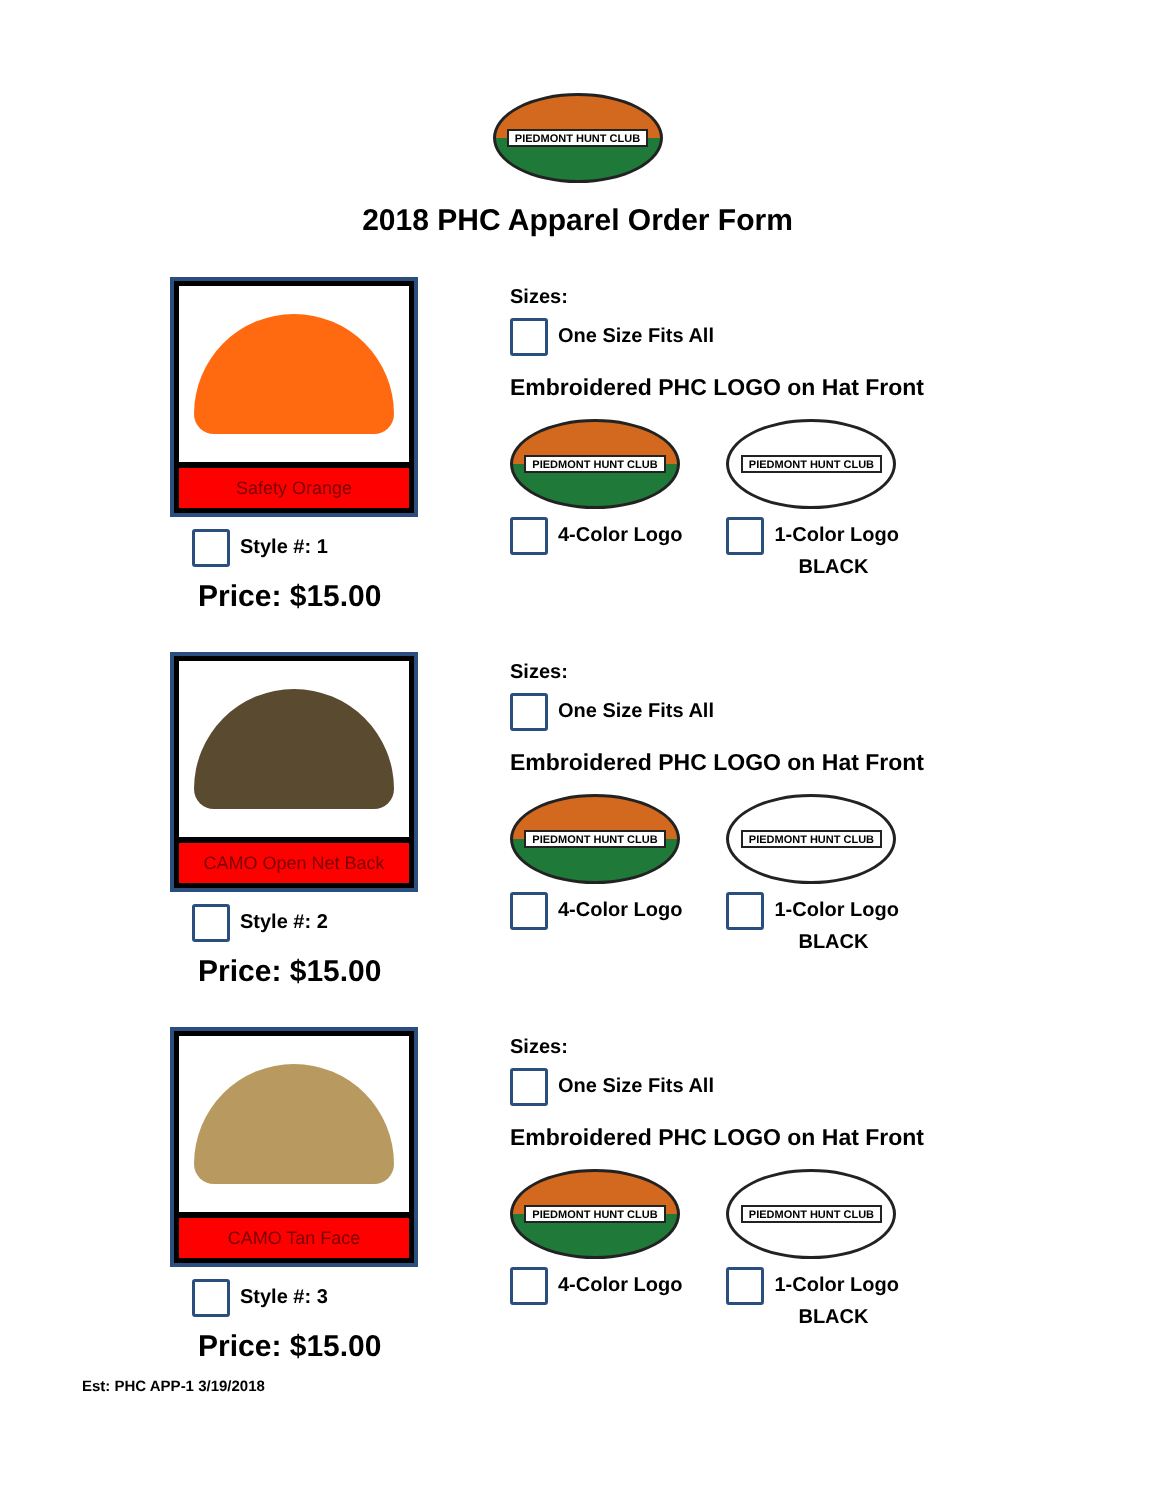PIEDMONT HUNT CLUB
2018 PHC Apparel Order Form
Safety Orange
Style #: 1
Price: $15.00
Sizes:
One Size Fits All
Embroidered PHC LOGO on Hat Front
PIEDMONT HUNT CLUB
4-Color Logo
PIEDMONT HUNT CLUB
1-Color Logo
BLACK
CAMO Open Net Back
Style #: 2
Price: $15.00
Sizes:
One Size Fits All
Embroidered PHC LOGO on Hat Front
PIEDMONT HUNT CLUB
4-Color Logo
PIEDMONT HUNT CLUB
1-Color Logo
BLACK
CAMO Tan Face
Style #: 3
Price: $15.00
Sizes:
One Size Fits All
Embroidered PHC LOGO on Hat Front
PIEDMONT HUNT CLUB
4-Color Logo
PIEDMONT HUNT CLUB
1-Color Logo
BLACK
Est: PHC APP-1 3/19/2018